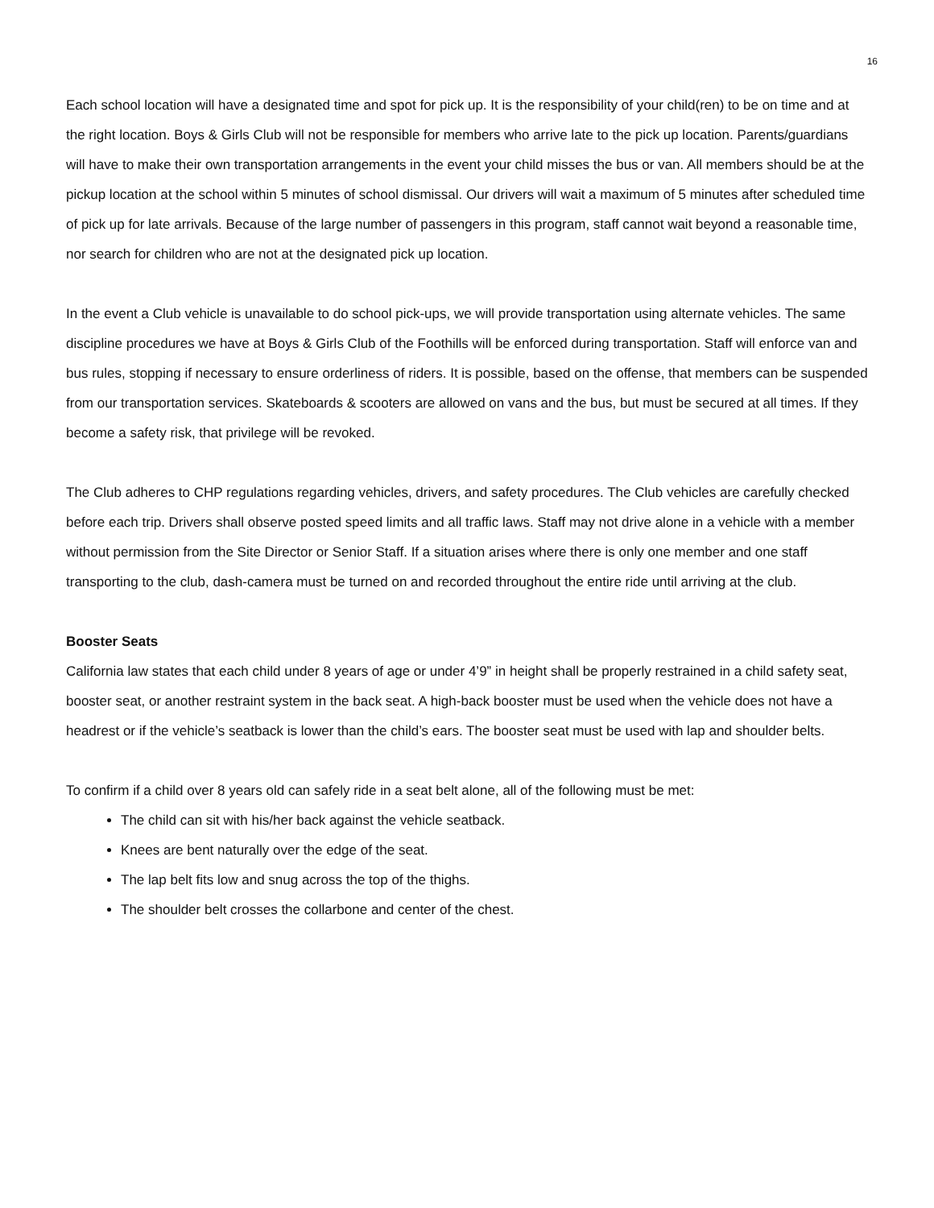16
Each school location will have a designated time and spot for pick up. It is the responsibility of your child(ren) to be on time and at the right location. Boys & Girls Club will not be responsible for members who arrive late to the pick up location. Parents/guardians will have to make their own transportation arrangements in the event your child misses the bus or van. All members should be at the pickup location at the school within 5 minutes of school dismissal. Our drivers will wait a maximum of 5 minutes after scheduled time of pick up for late arrivals. Because of the large number of passengers in this program, staff cannot wait beyond a reasonable time, nor search for children who are not at the designated pick up location.
In the event a Club vehicle is unavailable to do school pick-ups, we will provide transportation using alternate vehicles. The same discipline procedures we have at Boys & Girls Club of the Foothills will be enforced during transportation. Staff will enforce van and bus rules, stopping if necessary to ensure orderliness of riders. It is possible, based on the offense, that members can be suspended from our transportation services. Skateboards & scooters are allowed on vans and the bus, but must be secured at all times. If they become a safety risk, that privilege will be revoked.
The Club adheres to CHP regulations regarding vehicles, drivers, and safety procedures. The Club vehicles are carefully checked before each trip. Drivers shall observe posted speed limits and all traffic laws. Staff may not drive alone in a vehicle with a member without permission from the Site Director or Senior Staff. If a situation arises where there is only one member and one staff transporting to the club, dash-camera must be turned on and recorded throughout the entire ride until arriving at the club.
Booster Seats
California law states that each child under 8 years of age or under 4’9” in height shall be properly restrained in a child safety seat, booster seat, or another restraint system in the back seat. A high-back booster must be used when the vehicle does not have a headrest or if the vehicle’s seatback is lower than the child’s ears. The booster seat must be used with lap and shoulder belts.
To confirm if a child over 8 years old can safely ride in a seat belt alone, all of the following must be met:
The child can sit with his/her back against the vehicle seatback.
Knees are bent naturally over the edge of the seat.
The lap belt fits low and snug across the top of the thighs.
The shoulder belt crosses the collarbone and center of the chest.